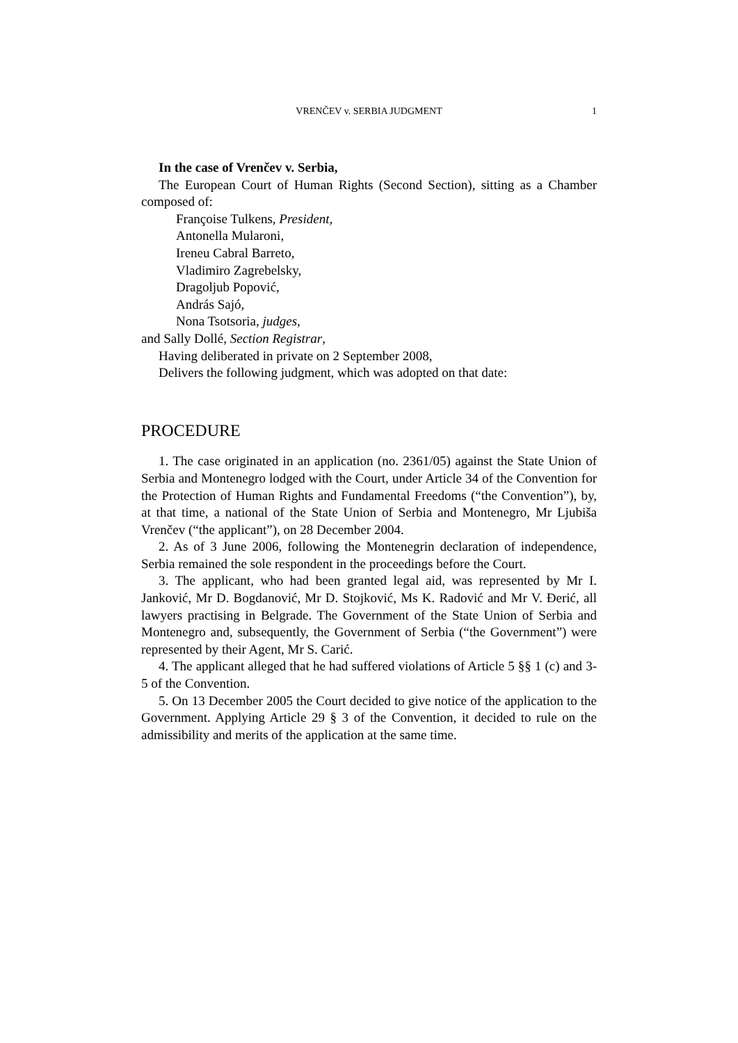VRENČEV v. SERBIA JUDGMENT
1
In the case of Vrenčev v. Serbia,
The European Court of Human Rights (Second Section), sitting as a Chamber composed of:
Françoise Tulkens, President,
Antonella Mularoni,
Ireneu Cabral Barreto,
Vladimiro Zagrebelsky,
Dragoljub Popović,
András Sajó,
Nona Tsotsoria, judges,
and Sally Dollé, Section Registrar,
Having deliberated in private on 2 September 2008,
Delivers the following judgment, which was adopted on that date:
PROCEDURE
1. The case originated in an application (no. 2361/05) against the State Union of Serbia and Montenegro lodged with the Court, under Article 34 of the Convention for the Protection of Human Rights and Fundamental Freedoms (“the Convention”), by, at that time, a national of the State Union of Serbia and Montenegro, Mr Ljubiša Vrenčev (“the applicant”), on 28 December 2004.
2. As of 3 June 2006, following the Montenegrin declaration of independence, Serbia remained the sole respondent in the proceedings before the Court.
3. The applicant, who had been granted legal aid, was represented by Mr I. Janković, Mr D. Bogdanović, Mr D. Stojković, Ms K. Radović and Mr V. Đerić, all lawyers practising in Belgrade. The Government of the State Union of Serbia and Montenegro and, subsequently, the Government of Serbia (“the Government”) were represented by their Agent, Mr S. Carić.
4. The applicant alleged that he had suffered violations of Article 5 §§ 1 (c) and 3-5 of the Convention.
5. On 13 December 2005 the Court decided to give notice of the application to the Government. Applying Article 29 § 3 of the Convention, it decided to rule on the admissibility and merits of the application at the same time.